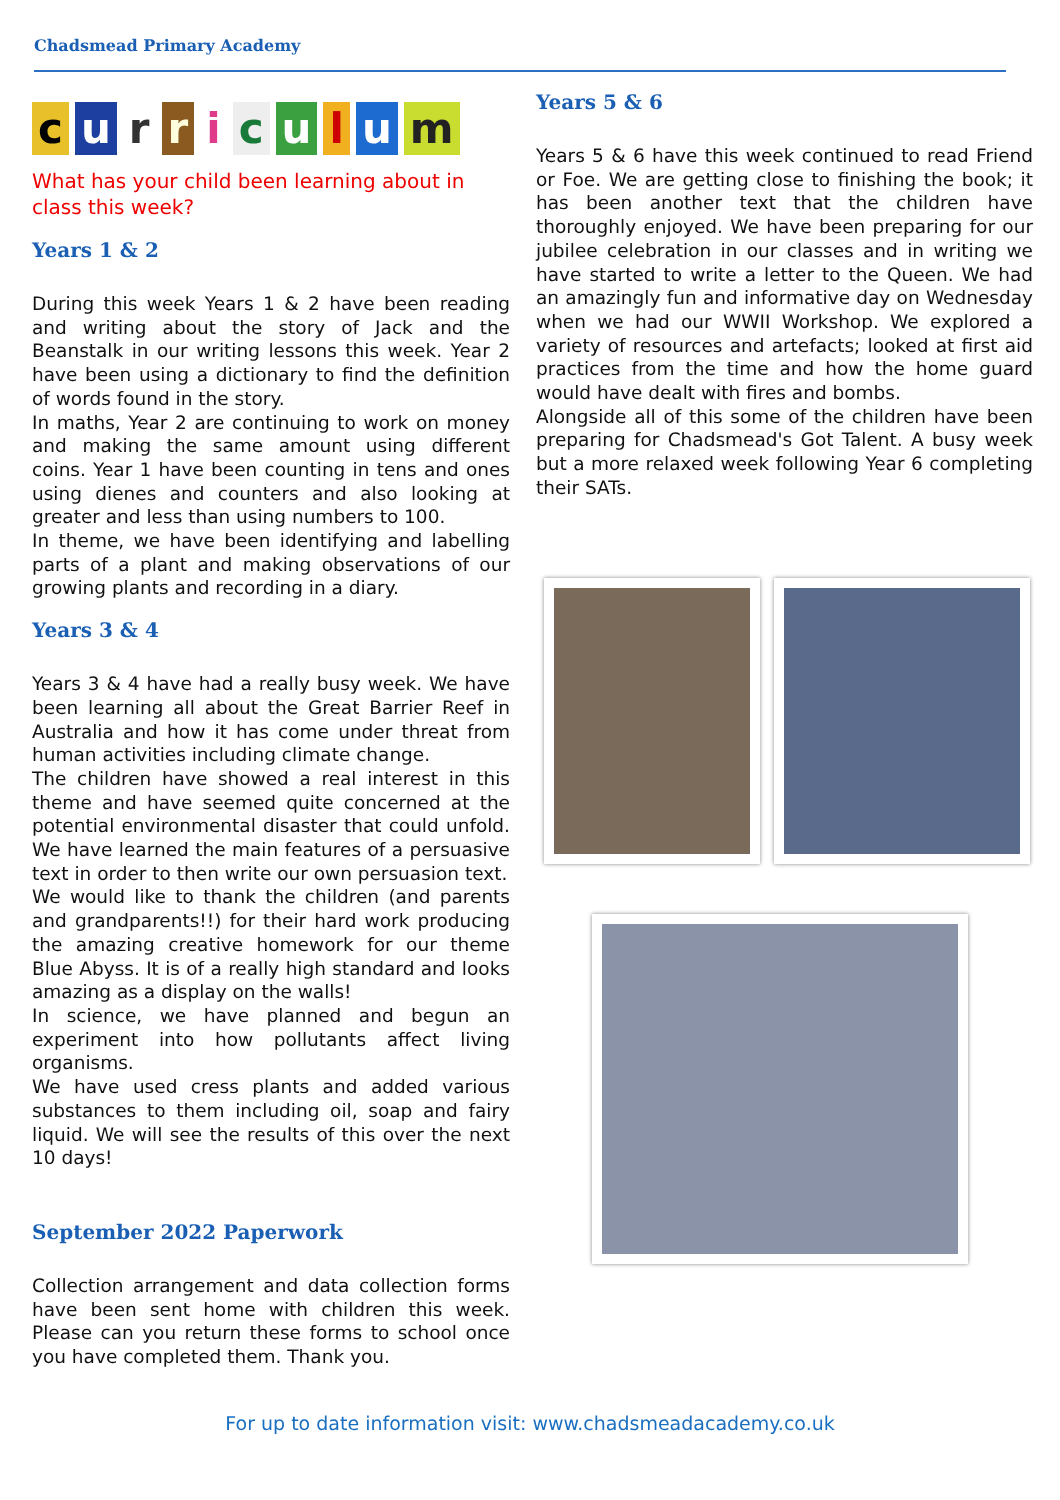Chadsmead Primary Academy
curriculum
What has your child been learning about in class this week?
Years 1 & 2
During this week Years 1 & 2 have been reading and writing about the story of Jack and the Beanstalk in our writing lessons this week. Year 2 have been using a dictionary to find the definition of words found in the story.
In maths, Year 2 are continuing to work on money and making the same amount using different coins. Year 1 have been counting in tens and ones using dienes and counters and also looking at greater and less than using numbers to 100.
In theme, we have been identifying and labelling parts of a plant and making observations of our growing plants and recording in a diary.
Years 3 & 4
Years 3 & 4 have had a really busy week. We have been learning all about the Great Barrier Reef in Australia and how it has come under threat from human activities including climate change.
The children have showed a real interest in this theme and have seemed quite concerned at the potential environmental disaster that could unfold. We have learned the main features of a persuasive text in order to then write our own persuasion text.
We would like to thank the children (and parents and grandparents!!) for their hard work producing the amazing creative homework for our theme Blue Abyss. It is of a really high standard and looks amazing as a display on the walls!
In science, we have planned and begun an experiment into how pollutants affect living organisms.
We have used cress plants and added various substances to them including oil, soap and fairy liquid. We will see the results of this over the next 10 days!
September 2022 Paperwork
Collection arrangement and data collection forms have been sent home with children this week. Please can you return these forms to school once you have completed them. Thank you.
Years 5 & 6
Years 5 & 6 have this week continued to read Friend or Foe. We are getting close to finishing the book; it has been another text that the children have thoroughly enjoyed. We have been preparing for our jubilee celebration in our classes and in writing we have started to write a letter to the Queen. We had an amazingly fun and informative day on Wednesday when we had our WWII Workshop. We explored a variety of resources and artefacts; looked at first aid practices from the time and how the home guard would have dealt with fires and bombs.
Alongside all of this some of the children have been preparing for Chadsmead's Got Talent. A busy week but a more relaxed week following Year 6 completing their SATs.
For up to date information visit: www.chadsmeadacademy.co.uk